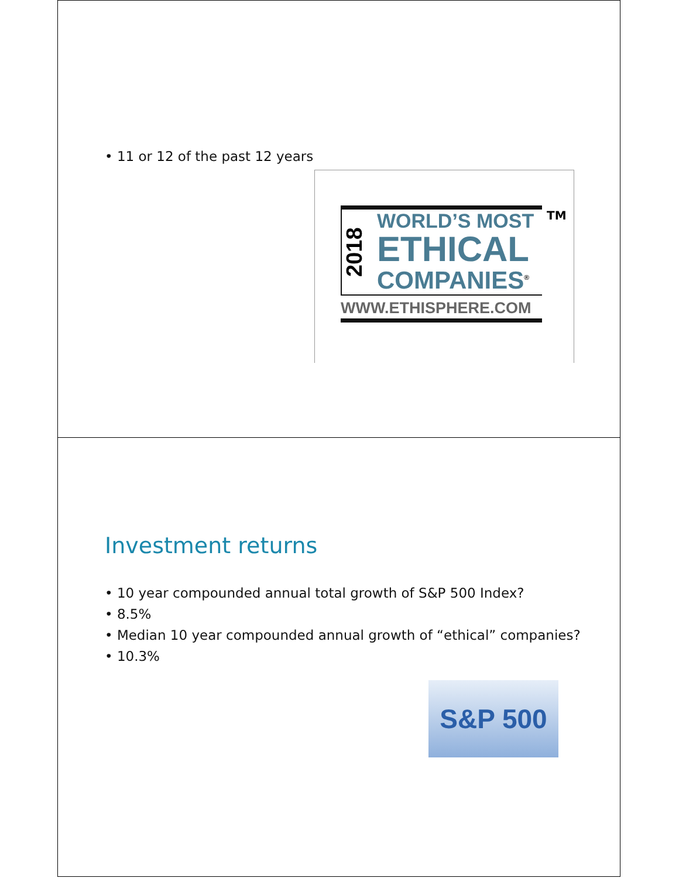• 11 or 12 of the past 12 years
2018
WORLD’S MOST
ETHICAL
COMPANIES<sup>®</sup>
WWW.ETHISPHERE.COM
TM
Investment returns
• 10 year compounded annual total growth of S&P 500 Index?
• 8.5%
• Median 10 year compounded annual growth of “ethical” companies?
• 10.3%
S&P 500